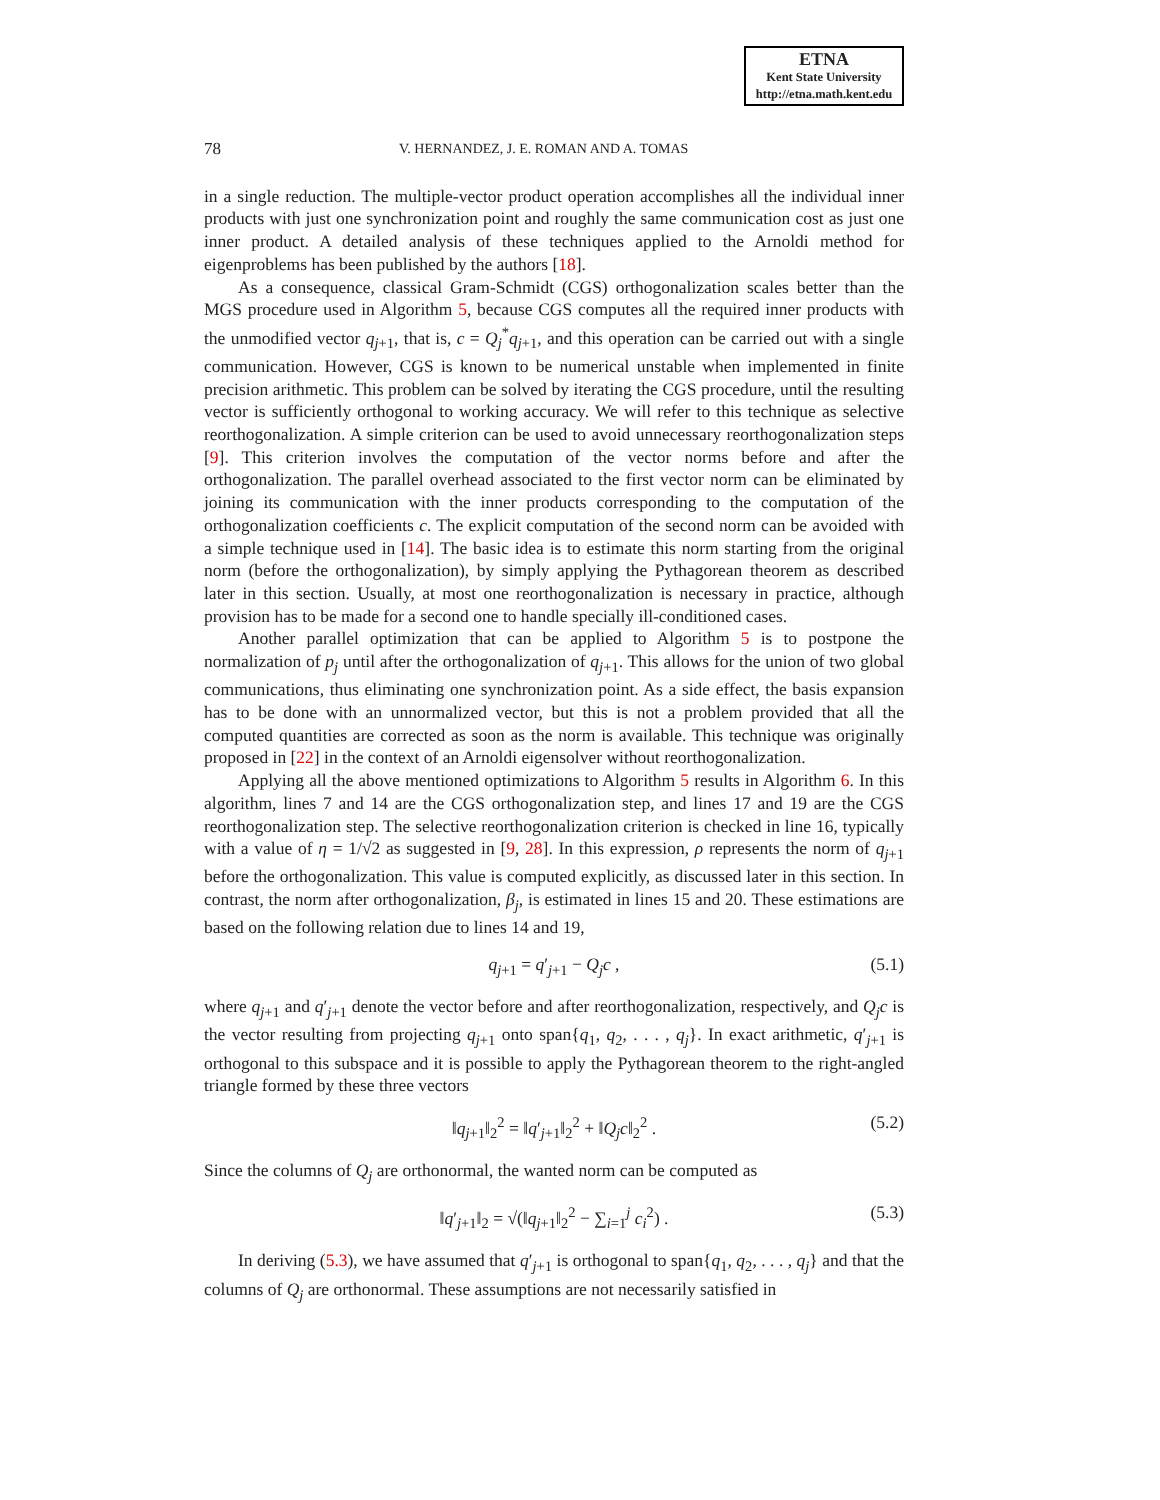ETNA
Kent State University
http://etna.math.kent.edu
78 V. HERNANDEZ, J. E. ROMAN AND A. TOMAS
in a single reduction. The multiple-vector product operation accomplishes all the individual inner products with just one synchronization point and roughly the same communication cost as just one inner product. A detailed analysis of these techniques applied to the Arnoldi method for eigenproblems has been published by the authors [18].
As a consequence, classical Gram-Schmidt (CGS) orthogonalization scales better than the MGS procedure used in Algorithm 5, because CGS computes all the required inner products with the unmodified vector q<sub>j+1</sub>, that is, c = Q<sub>j</sub><sup>*</sup>q<sub>j+1</sub>, and this operation can be carried out with a single communication. However, CGS is known to be numerical unstable when implemented in finite precision arithmetic. This problem can be solved by iterating the CGS procedure, until the resulting vector is sufficiently orthogonal to working accuracy. We will refer to this technique as selective reorthogonalization. A simple criterion can be used to avoid unnecessary reorthogonalization steps [9]. This criterion involves the computation of the vector norms before and after the orthogonalization. The parallel overhead associated to the first vector norm can be eliminated by joining its communication with the inner products corresponding to the computation of the orthogonalization coefficients c. The explicit computation of the second norm can be avoided with a simple technique used in [14]. The basic idea is to estimate this norm starting from the original norm (before the orthogonalization), by simply applying the Pythagorean theorem as described later in this section. Usually, at most one reorthogonalization is necessary in practice, although provision has to be made for a second one to handle specially ill-conditioned cases.
Another parallel optimization that can be applied to Algorithm 5 is to postpone the normalization of p<sub>j</sub> until after the orthogonalization of q<sub>j+1</sub>. This allows for the union of two global communications, thus eliminating one synchronization point. As a side effect, the basis expansion has to be done with an unnormalized vector, but this is not a problem provided that all the computed quantities are corrected as soon as the norm is available. This technique was originally proposed in [22] in the context of an Arnoldi eigensolver without reorthogonalization.
Applying all the above mentioned optimizations to Algorithm 5 results in Algorithm 6. In this algorithm, lines 7 and 14 are the CGS orthogonalization step, and lines 17 and 19 are the CGS reorthogonalization step. The selective reorthogonalization criterion is checked in line 16, typically with a value of η = 1/√2 as suggested in [9, 28]. In this expression, ρ represents the norm of q<sub>j+1</sub> before the orthogonalization. This value is computed explicitly, as discussed later in this section. In contrast, the norm after orthogonalization, β<sub>j</sub>, is estimated in lines 15 and 20. These estimations are based on the following relation due to lines 14 and 19,
q<sub>j+1</sub> = q′<sub>j+1</sub> − Q<sub>j</sub>c , (5.1)
where q<sub>j+1</sub> and q′<sub>j+1</sub> denote the vector before and after reorthogonalization, respectively, and Q<sub>j</sub>c is the vector resulting from projecting q<sub>j+1</sub> onto span{q<sub>1</sub>, q<sub>2</sub>, . . . , q<sub>j</sub>}. In exact arithmetic, q′<sub>j+1</sub> is orthogonal to this subspace and it is possible to apply the Pythagorean theorem to the right-angled triangle formed by these three vectors
‖q<sub>j+1</sub>‖<sub>2</sub><sup>2</sup> = ‖q′<sub>j+1</sub>‖<sub>2</sub><sup>2</sup> + ‖Q<sub>j</sub>c‖<sub>2</sub><sup>2</sup> . (5.2)
Since the columns of Q<sub>j</sub> are orthonormal, the wanted norm can be computed as
‖q′<sub>j+1</sub>‖<sub>2</sub> = √(‖q<sub>j+1</sub>‖<sub>2</sub><sup>2</sup> − ∑<sub>i=1</sub><sup>j</sup> c<sub>i</sub><sup>2</sup>) . (5.3)
In deriving (5.3), we have assumed that q′<sub>j+1</sub> is orthogonal to span{q<sub>1</sub>, q<sub>2</sub>, . . . , q<sub>j</sub>} and that the columns of Q<sub>j</sub> are orthonormal. These assumptions are not necessarily satisfied in